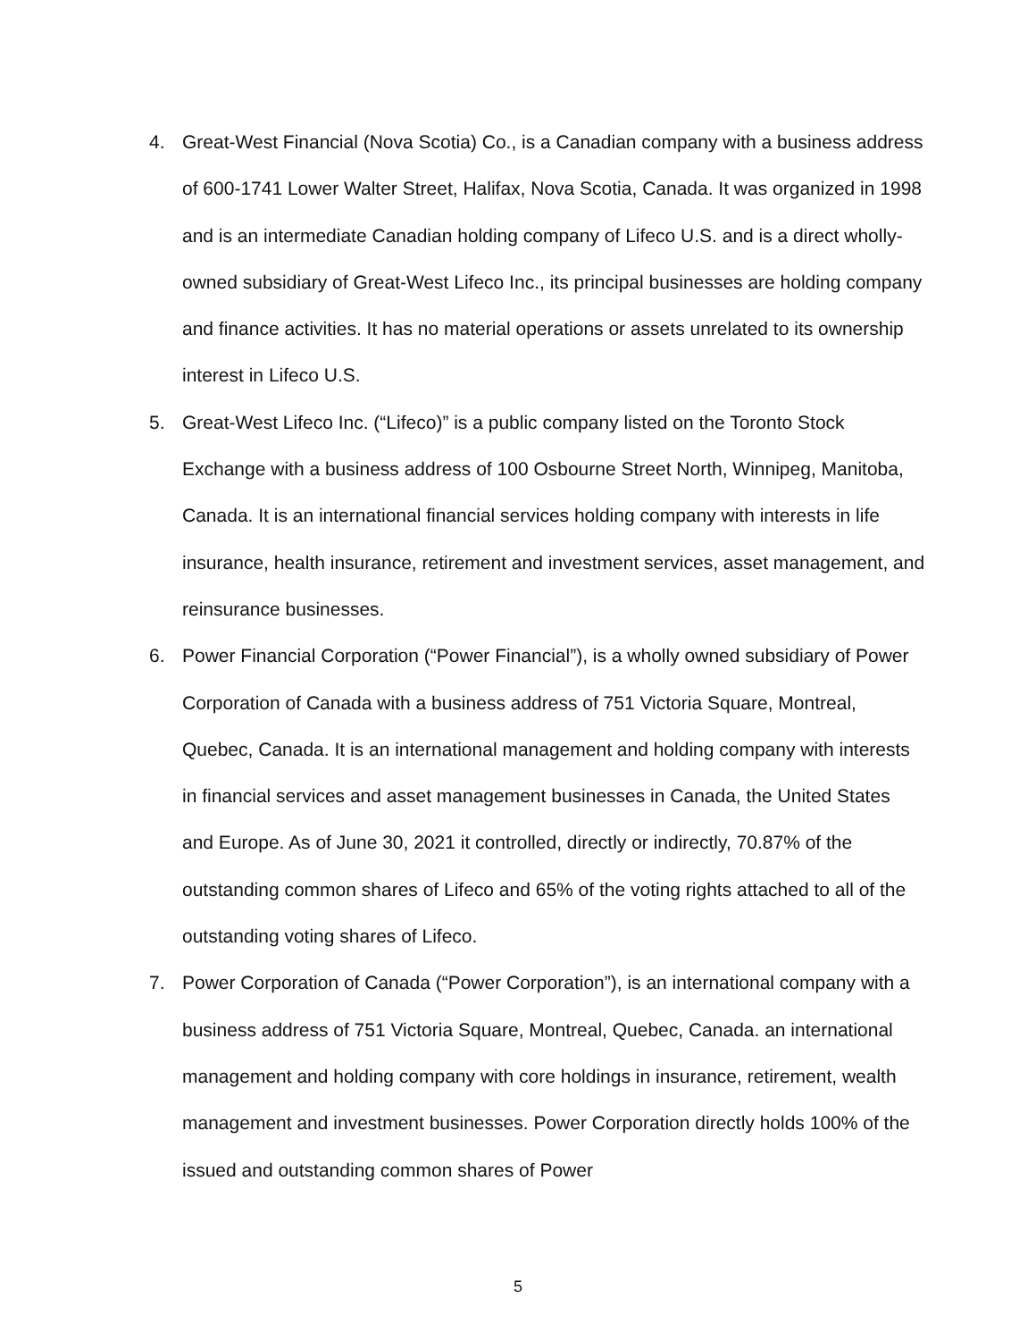4. Great-West Financial (Nova Scotia) Co., is a Canadian company with a business address of 600-1741 Lower Walter Street, Halifax, Nova Scotia, Canada. It was organized in 1998 and is an intermediate Canadian holding company of Lifeco U.S. and is a direct wholly-owned subsidiary of Great-West Lifeco Inc., its principal businesses are holding company and finance activities. It has no material operations or assets unrelated to its ownership interest in Lifeco U.S.
5. Great-West Lifeco Inc. (“Lifeco)” is a public company listed on the Toronto Stock Exchange with a business address of 100 Osbourne Street North, Winnipeg, Manitoba, Canada. It is an international financial services holding company with interests in life insurance, health insurance, retirement and investment services, asset management, and reinsurance businesses.
6. Power Financial Corporation (“Power Financial”), is a wholly owned subsidiary of Power Corporation of Canada with a business address of 751 Victoria Square, Montreal, Quebec, Canada. It is an international management and holding company with interests in financial services and asset management businesses in Canada, the United States and Europe. As of June 30, 2021 it controlled, directly or indirectly, 70.87% of the outstanding common shares of Lifeco and 65% of the voting rights attached to all of the outstanding voting shares of Lifeco.
7. Power Corporation of Canada (“Power Corporation”), is an international company with a business address of 751 Victoria Square, Montreal, Quebec, Canada. an international management and holding company with core holdings in insurance, retirement, wealth management and investment businesses. Power Corporation directly holds 100% of the issued and outstanding common shares of Power
5